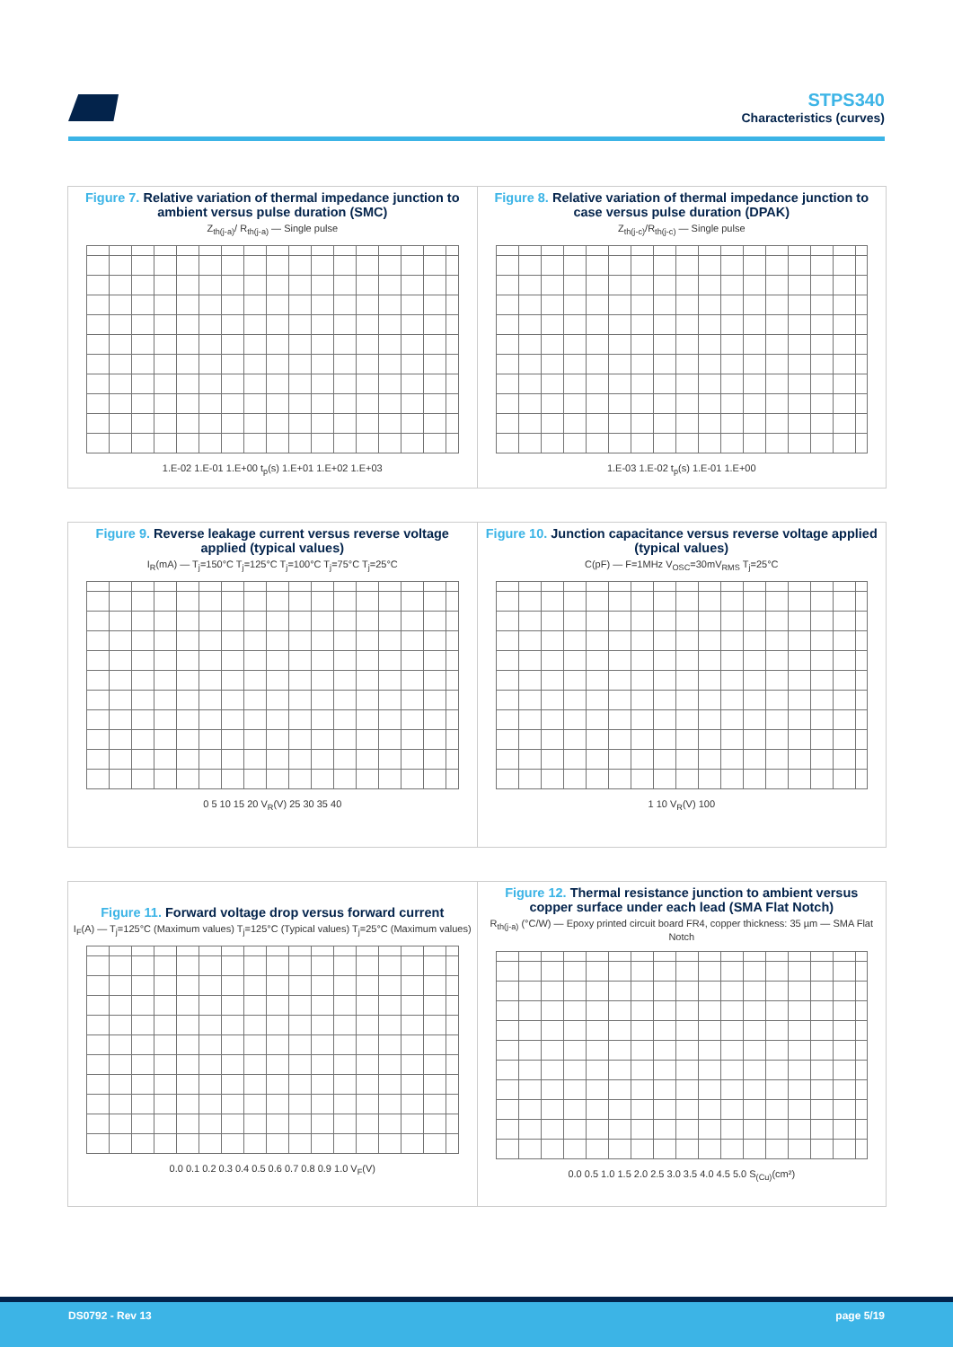STPS340
Characteristics (curves)
Figure 7. Relative variation of thermal impedance junction to ambient versus pulse duration (SMC)
Z<sub>th(j-a)</sub>/ R<sub>th(j-a)</sub> — Single pulse
1.E-02 1.E-01 1.E+00 t<sub>p</sub>(s) 1.E+01 1.E+02 1.E+03
Figure 8. Relative variation of thermal impedance junction to case versus pulse duration (DPAK)
Z<sub>th(j-c)</sub>/R<sub>th(j-c)</sub> — Single pulse
1.E-03 1.E-02 t<sub>p</sub>(s) 1.E-01 1.E+00
Figure 9. Reverse leakage current versus reverse voltage applied (typical values)
I<sub>R</sub>(mA) — T<sub>j</sub>=150°C T<sub>j</sub>=125°C T<sub>j</sub>=100°C T<sub>j</sub>=75°C T<sub>j</sub>=25°C
0 5 10 15 20 V<sub>R</sub>(V) 25 30 35 40
Figure 10. Junction capacitance versus reverse voltage applied (typical values)
C(pF) — F=1MHz V<sub>OSC</sub>=30mV<sub>RMS</sub> T<sub>j</sub>=25°C
1 10 V<sub>R</sub>(V) 100
Figure 11. Forward voltage drop versus forward current
I<sub>F</sub>(A) — T<sub>j</sub>=125°C (Maximum values) T<sub>j</sub>=125°C (Typical values) T<sub>j</sub>=25°C (Maximum values)
0.0 0.1 0.2 0.3 0.4 0.5 0.6 0.7 0.8 0.9 1.0 V<sub>F</sub>(V)
Figure 12. Thermal resistance junction to ambient versus copper surface under each lead (SMA Flat Notch)
R<sub>th(j-a)</sub> (°C/W) — Epoxy printed circuit board FR4, copper thickness: 35 µm — SMA Flat Notch
0.0 0.5 1.0 1.5 2.0 2.5 3.0 3.5 4.0 4.5 5.0 S<sub>(Cu)</sub>(cm²)
DS0792 - Rev 13 page 5/19